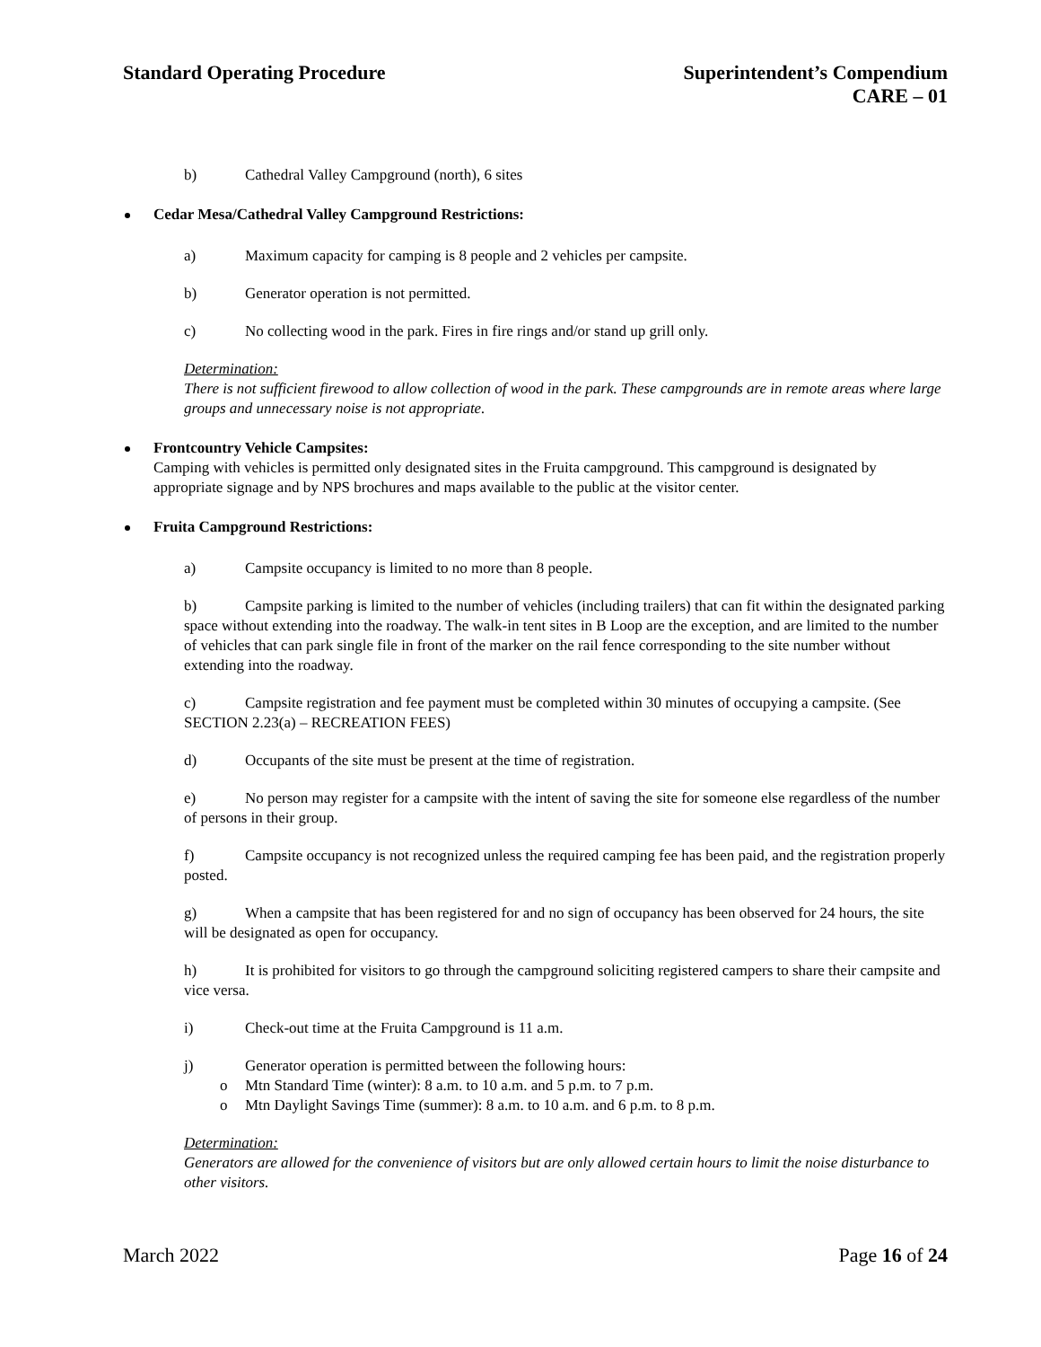Standard Operating Procedure Superintendent’s Compendium
CARE – 01
b) Cathedral Valley Campground (north), 6 sites
Cedar Mesa/Cathedral Valley Campground Restrictions:
a) Maximum capacity for camping is 8 people and 2 vehicles per campsite.
b) Generator operation is not permitted.
c) No collecting wood in the park. Fires in fire rings and/or stand up grill only.
Determination:
There is not sufficient firewood to allow collection of wood in the park. These campgrounds are in remote areas where large groups and unnecessary noise is not appropriate.
Frontcountry Vehicle Campsites:
Camping with vehicles is permitted only designated sites in the Fruita campground. This campground is designated by appropriate signage and by NPS brochures and maps available to the public at the visitor center.
Fruita Campground Restrictions:
a) Campsite occupancy is limited to no more than 8 people.
b) Campsite parking is limited to the number of vehicles (including trailers) that can fit within the designated parking space without extending into the roadway. The walk-in tent sites in B Loop are the exception, and are limited to the number of vehicles that can park single file in front of the marker on the rail fence corresponding to the site number without extending into the roadway.
c) Campsite registration and fee payment must be completed within 30 minutes of occupying a campsite. (See SECTION 2.23(a) – RECREATION FEES)
d) Occupants of the site must be present at the time of registration.
e) No person may register for a campsite with the intent of saving the site for someone else regardless of the number of persons in their group.
f) Campsite occupancy is not recognized unless the required camping fee has been paid, and the registration properly posted.
g) When a campsite that has been registered for and no sign of occupancy has been observed for 24 hours, the site will be designated as open for occupancy.
h) It is prohibited for visitors to go through the campground soliciting registered campers to share their campsite and vice versa.
i) Check-out time at the Fruita Campground is 11 a.m.
j) Generator operation is permitted between the following hours:
o Mtn Standard Time (winter): 8 a.m. to 10 a.m. and 5 p.m. to 7 p.m.
o Mtn Daylight Savings Time (summer): 8 a.m. to 10 a.m. and 6 p.m. to 8 p.m.
Determination:
Generators are allowed for the convenience of visitors but are only allowed certain hours to limit the noise disturbance to other visitors.
March 2022 Page 16 of 24